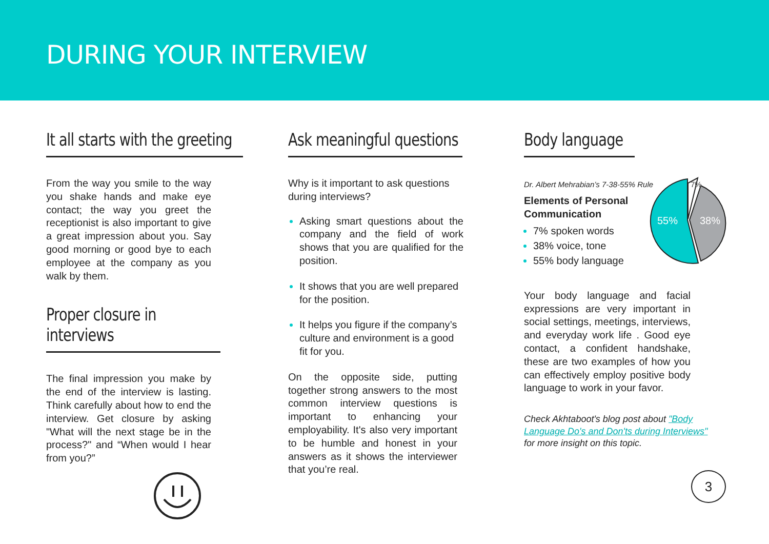DURING YOUR INTERVIEW
It all starts with the greeting
From the way you smile to the way you shake hands and make eye contact; the way you greet the receptionist is also important to give a great impression about you. Say good morning or good bye to each employee at the company as you walk by them.
Proper closure in interviews
The final impression you make by the end of the interview is lasting. Think carefully about how to end the interview. Get closure by asking "What will the next stage be in the process?" and “When would I hear from you?”
Ask meaningful questions
Why is it important to ask questions during interviews?
Asking smart questions about the company and the field of work shows that you are qualified for the position.
It shows that you are well prepared for the position.
It helps you figure if the company’s culture and environment is a good fit for you.
On the opposite side, putting together strong answers to the most common interview questions is important to enhancing your employability. It's also very important to be humble and honest in your answers as it shows the interviewer that you’re real.
Body language
Dr. Albert Mehrabian’s 7-38-55% Rule
Elements of Personal Communication
7% spoken words
38% voice, tone
55% body language
7%
55%
38%
Your body language and facial expressions are very important in social settings, meetings, interviews, and everyday work life . Good eye contact, a confident handshake, these are two examples of how you can effectively employ positive body language to work in your favor.
Check Akhtaboot's blog post about "Body Language Do's and Don'ts during Interviews" for more insight on this topic.
3